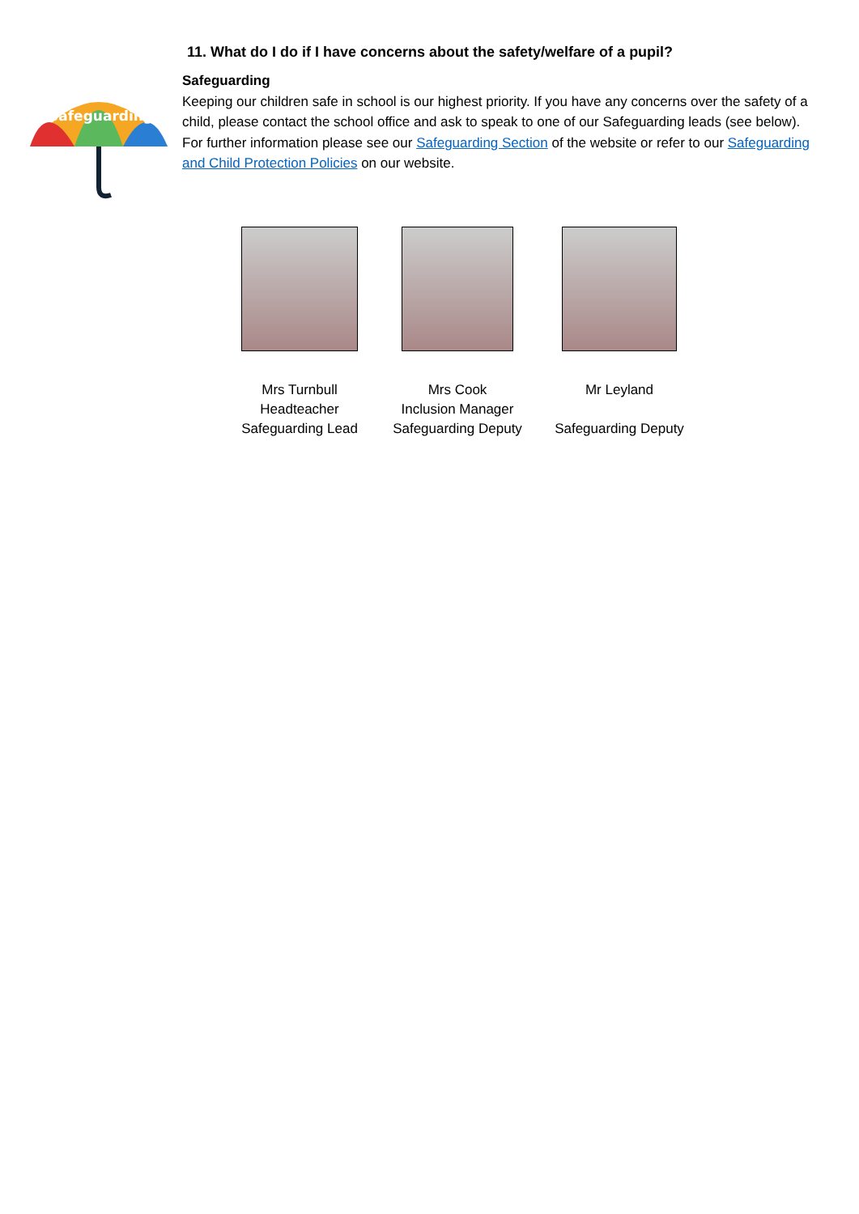11. What do I do if I have concerns about the safety/welfare of a pupil?
Safeguarding
Safeguarding
Keeping our children safe in school is our highest priority. If you have any concerns over the safety of a child, please contact the school office and ask to speak to one of our Safeguarding leads (see below). For further information please see our Safeguarding Section of the website or refer to our Safeguarding and Child Protection Policies on our website.
Mrs Turnbull
Headteacher
Safeguarding Lead
Mrs Cook
Inclusion Manager
Safeguarding Deputy
Mr Leyland
Safeguarding Deputy